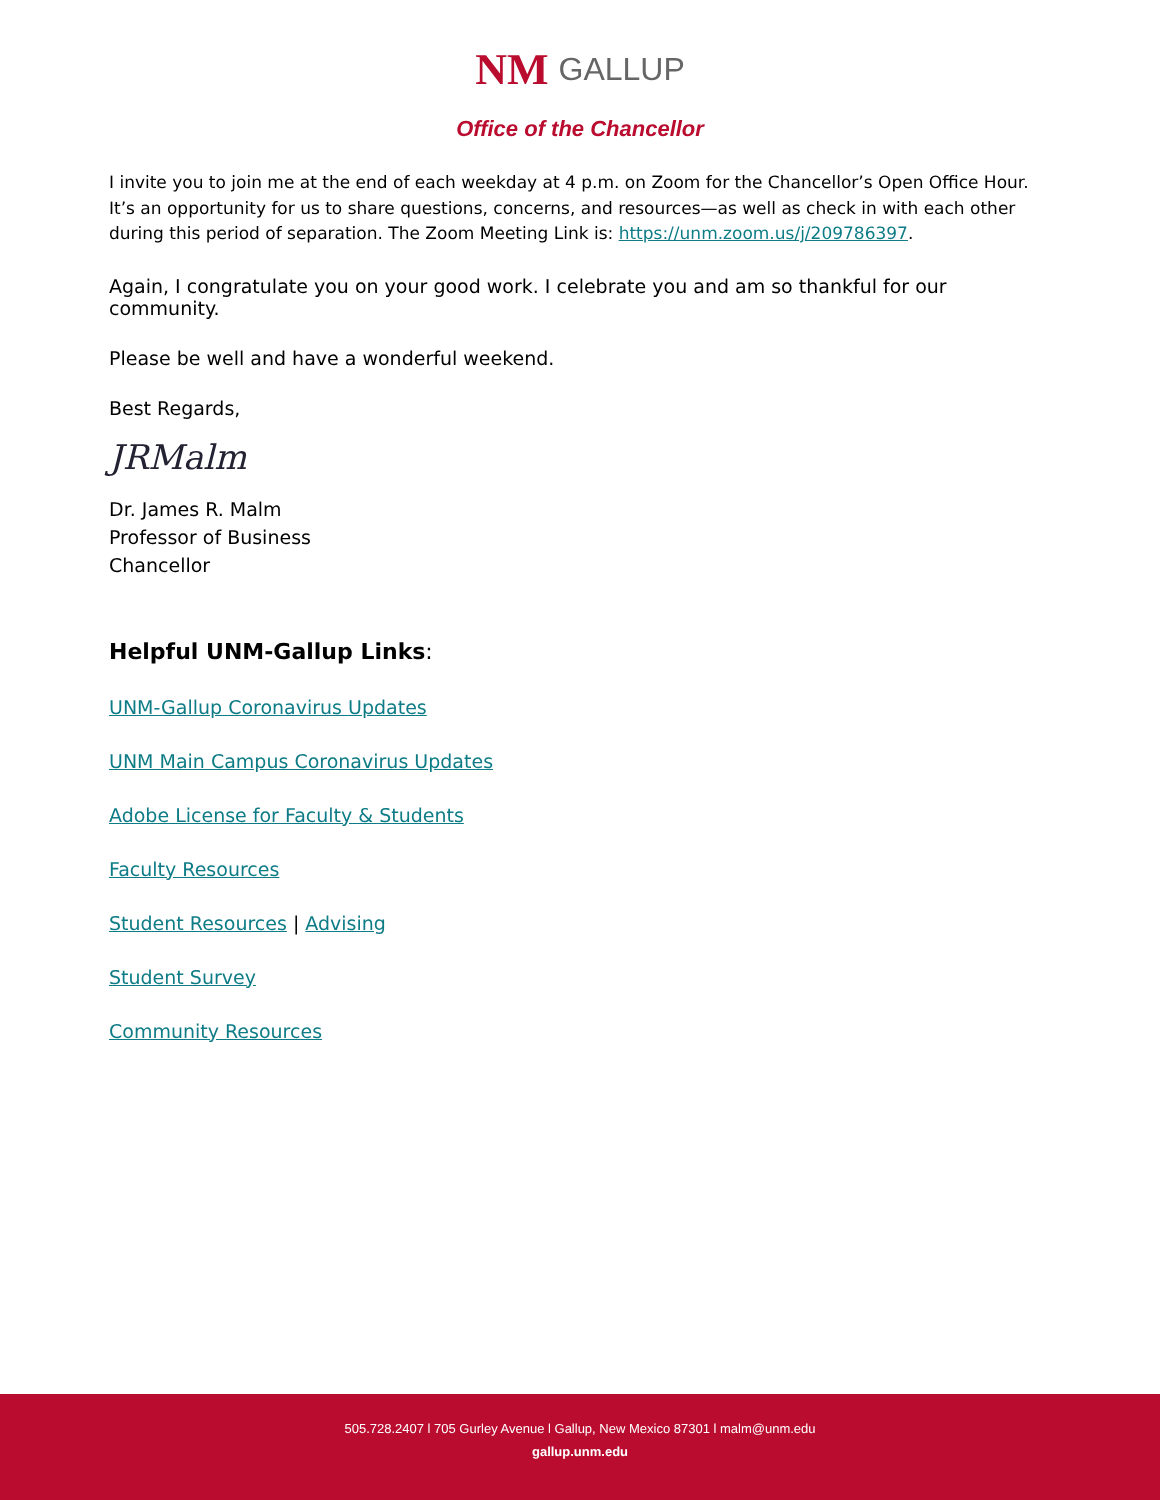NM GALLUP
Office of the Chancellor
I invite you to join me at the end of each weekday at 4 p.m. on Zoom for the Chancellor’s Open Office Hour. It’s an opportunity for us to share questions, concerns, and resources—as well as check in with each other during this period of separation. The Zoom Meeting Link is: https://unm.zoom.us/j/209786397.
Again, I congratulate you on your good work. I celebrate you and am so thankful for our community.
Please be well and have a wonderful weekend.
Best Regards,
JRMalm
Dr. James R. Malm
Professor of Business
Chancellor
Helpful UNM-Gallup Links:
UNM-Gallup Coronavirus Updates
UNM Main Campus Coronavirus Updates
Adobe License for Faculty & Students
Faculty Resources
Student Resources | Advising
Student Survey
Community Resources
505.728.2407 l 705 Gurley Avenue l Gallup, New Mexico 87301 l malm@unm.edu
gallup.unm.edu